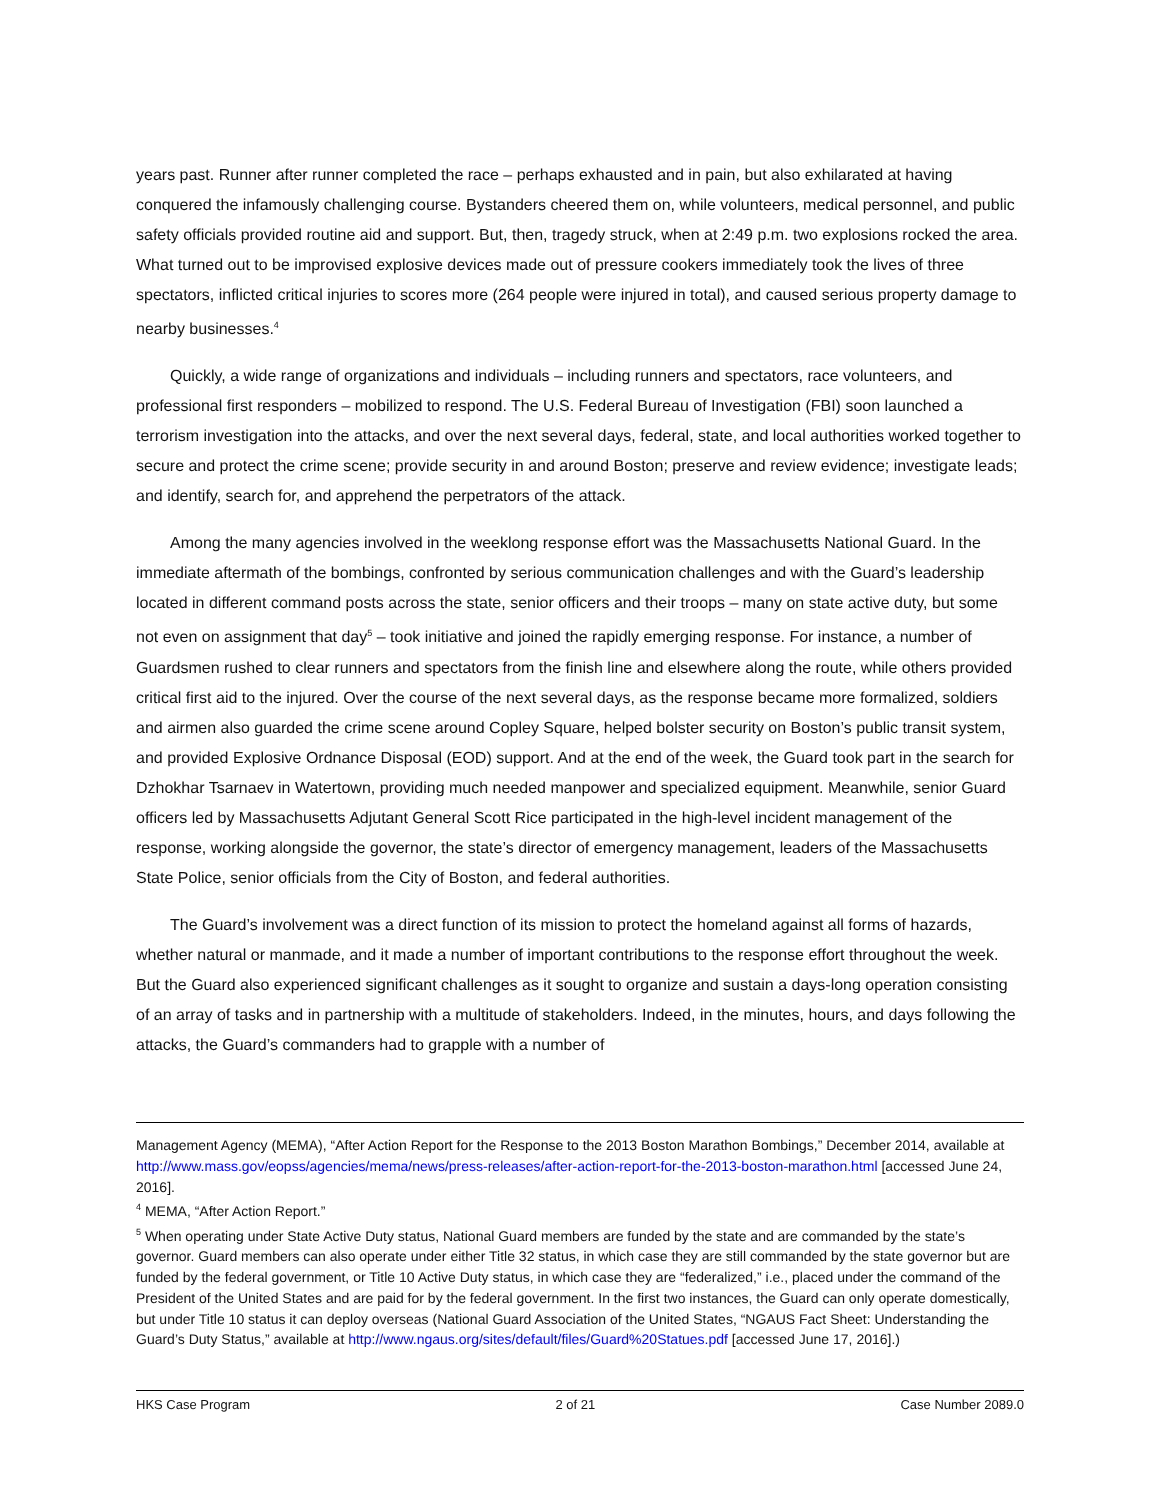years past. Runner after runner completed the race – perhaps exhausted and in pain, but also exhilarated at having conquered the infamously challenging course. Bystanders cheered them on, while volunteers, medical personnel, and public safety officials provided routine aid and support. But, then, tragedy struck, when at 2:49 p.m. two explosions rocked the area. What turned out to be improvised explosive devices made out of pressure cookers immediately took the lives of three spectators, inflicted critical injuries to scores more (264 people were injured in total), and caused serious property damage to nearby businesses.<sup>4</sup>
Quickly, a wide range of organizations and individuals – including runners and spectators, race volunteers, and professional first responders – mobilized to respond. The U.S. Federal Bureau of Investigation (FBI) soon launched a terrorism investigation into the attacks, and over the next several days, federal, state, and local authorities worked together to secure and protect the crime scene; provide security in and around Boston; preserve and review evidence; investigate leads; and identify, search for, and apprehend the perpetrators of the attack.
Among the many agencies involved in the weeklong response effort was the Massachusetts National Guard. In the immediate aftermath of the bombings, confronted by serious communication challenges and with the Guard’s leadership located in different command posts across the state, senior officers and their troops – many on state active duty, but some not even on assignment that day<sup>5</sup> – took initiative and joined the rapidly emerging response. For instance, a number of Guardsmen rushed to clear runners and spectators from the finish line and elsewhere along the route, while others provided critical first aid to the injured. Over the course of the next several days, as the response became more formalized, soldiers and airmen also guarded the crime scene around Copley Square, helped bolster security on Boston’s public transit system, and provided Explosive Ordnance Disposal (EOD) support. And at the end of the week, the Guard took part in the search for Dzhokhar Tsarnaev in Watertown, providing much needed manpower and specialized equipment. Meanwhile, senior Guard officers led by Massachusetts Adjutant General Scott Rice participated in the high-level incident management of the response, working alongside the governor, the state’s director of emergency management, leaders of the Massachusetts State Police, senior officials from the City of Boston, and federal authorities.
The Guard’s involvement was a direct function of its mission to protect the homeland against all forms of hazards, whether natural or manmade, and it made a number of important contributions to the response effort throughout the week. But the Guard also experienced significant challenges as it sought to organize and sustain a days-long operation consisting of an array of tasks and in partnership with a multitude of stakeholders. Indeed, in the minutes, hours, and days following the attacks, the Guard’s commanders had to grapple with a number of
Management Agency (MEMA), “After Action Report for the Response to the 2013 Boston Marathon Bombings,” December 2014, available at http://www.mass.gov/eopss/agencies/mema/news/press-releases/after-action-report-for-the-2013-boston-marathon.html [accessed June 24, 2016].
<sup>4</sup> MEMA, “After Action Report.”
<sup>5</sup> When operating under State Active Duty status, National Guard members are funded by the state and are commanded by the state’s governor. Guard members can also operate under either Title 32 status, in which case they are still commanded by the state governor but are funded by the federal government, or Title 10 Active Duty status, in which case they are “federalized,” i.e., placed under the command of the President of the United States and are paid for by the federal government. In the first two instances, the Guard can only operate domestically, but under Title 10 status it can deploy overseas (National Guard Association of the United States, “NGAUS Fact Sheet: Understanding the Guard’s Duty Status,” available at http://www.ngaus.org/sites/default/files/Guard%20Statues.pdf [accessed June 17, 2016].)
HKS Case Program 2 of 21 Case Number 2089.0